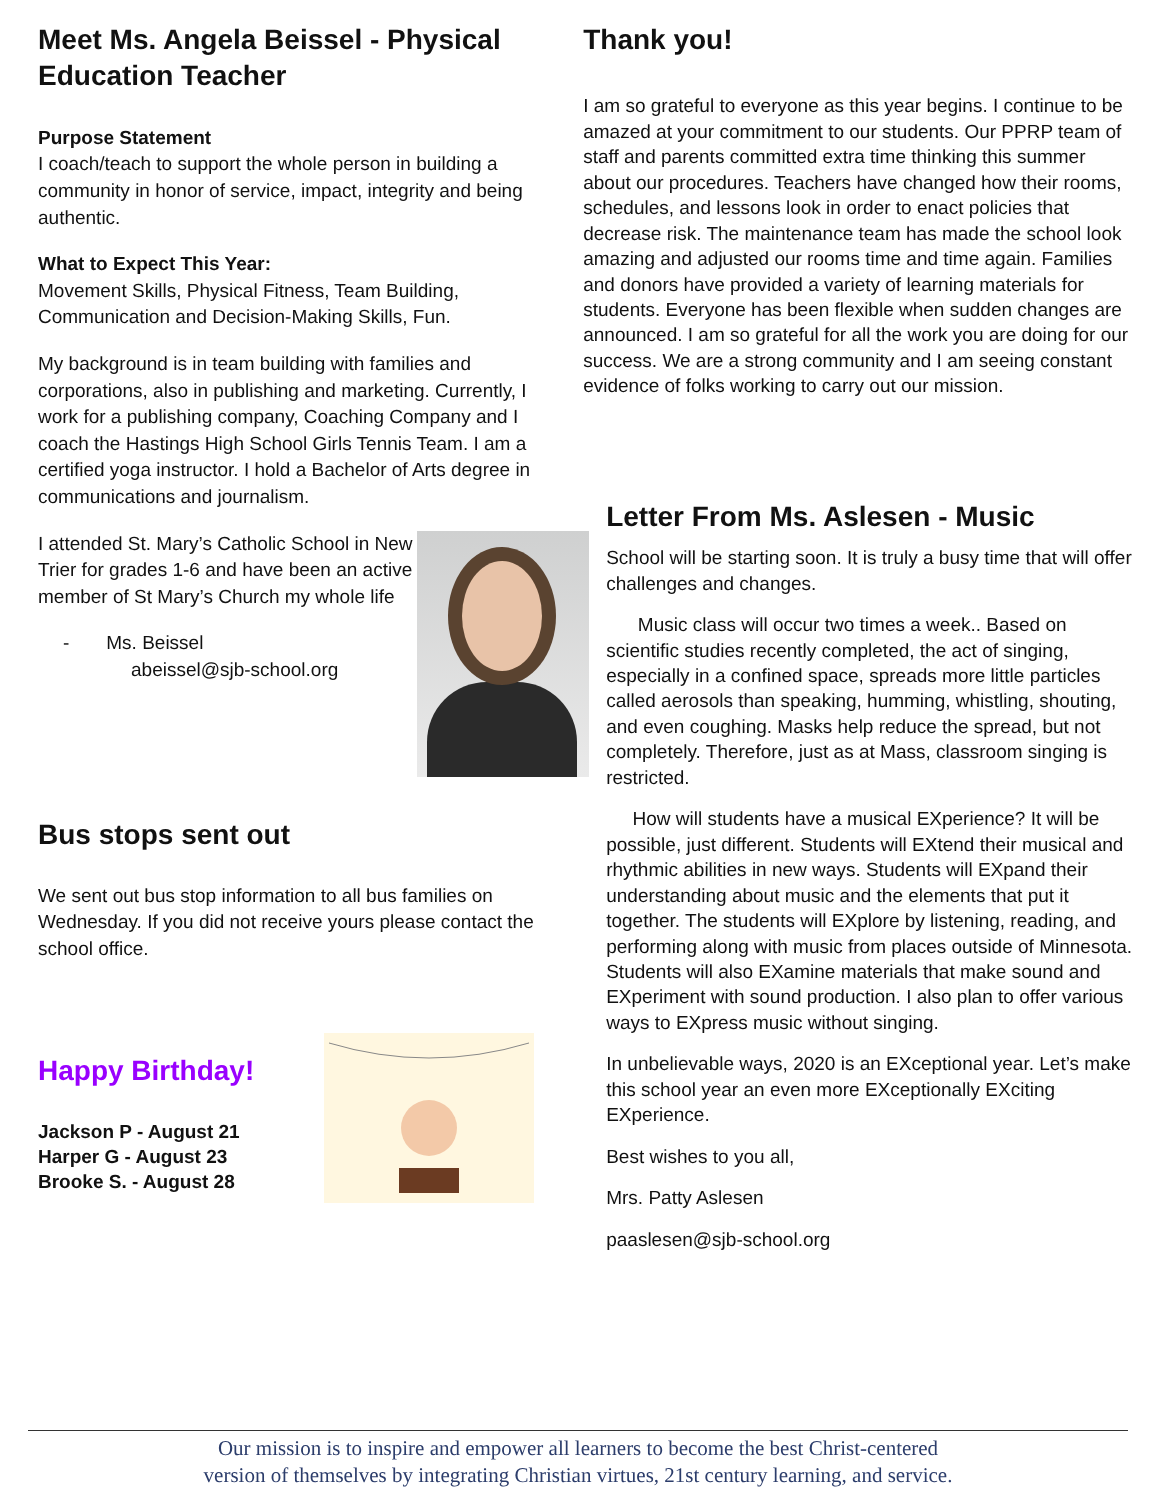Meet Ms. Angela Beissel - Physical Education Teacher
Purpose Statement
I coach/teach to support the whole person in building a community in honor of service, impact, integrity and being authentic.
What to Expect This Year:
Movement Skills, Physical Fitness, Team Building, Communication and Decision-Making Skills, Fun.
My background is in team building with families and corporations, also in publishing and marketing. Currently, I work for a publishing company, Coaching Company and I coach the Hastings High School Girls Tennis Team. I am a certified yoga instructor. I hold a Bachelor of Arts degree in communications and journalism.
I attended St. Mary’s Catholic School in New Trier for grades 1-6 and have been an active member of St Mary’s Church my whole life
- Ms. Beissel
abeissel@sjb-school.org
Bus stops sent out
We sent out bus stop information to all bus families on Wednesday. If you did not receive yours please contact the school office.
Happy Birthday!
Jackson P - August 21
Harper G - August 23
Brooke S. - August 28
Thank you!
I am so grateful to everyone as this year begins. I continue to be amazed at your commitment to our students. Our PPRP team of staff and parents committed extra time thinking this summer about our procedures. Teachers have changed how their rooms, schedules, and lessons look in order to enact policies that decrease risk. The maintenance team has made the school look amazing and adjusted our rooms time and time again. Families and donors have provided a variety of learning materials for students. Everyone has been flexible when sudden changes are announced. I am so grateful for all the work you are doing for our success. We are a strong community and I am seeing constant evidence of folks working to carry out our mission.
Letter From Ms. Aslesen - Music
School will be starting soon. It is truly a busy time that will offer challenges and changes.
Music class will occur two times a week.. Based on scientific studies recently completed, the act of singing, especially in a confined space, spreads more little particles called aerosols than speaking, humming, whistling, shouting, and even coughing. Masks help reduce the spread, but not completely. Therefore, just as at Mass, classroom singing is restricted.
How will students have a musical EXperience? It will be possible, just different. Students will EXtend their musical and rhythmic abilities in new ways. Students will EXpand their understanding about music and the elements that put it together. The students will EXplore by listening, reading, and performing along with music from places outside of Minnesota. Students will also EXamine materials that make sound and EXperiment with sound production. I also plan to offer various ways to EXpress music without singing.
In unbelievable ways, 2020 is an EXceptional year. Let’s make this school year an even more EXceptionally EXciting EXperience.
Best wishes to you all,
Mrs. Patty Aslesen
paaslesen@sjb-school.org
Our mission is to inspire and empower all learners to become the best Christ-centered
version of themselves by integrating Christian virtues, 21st century learning, and service.